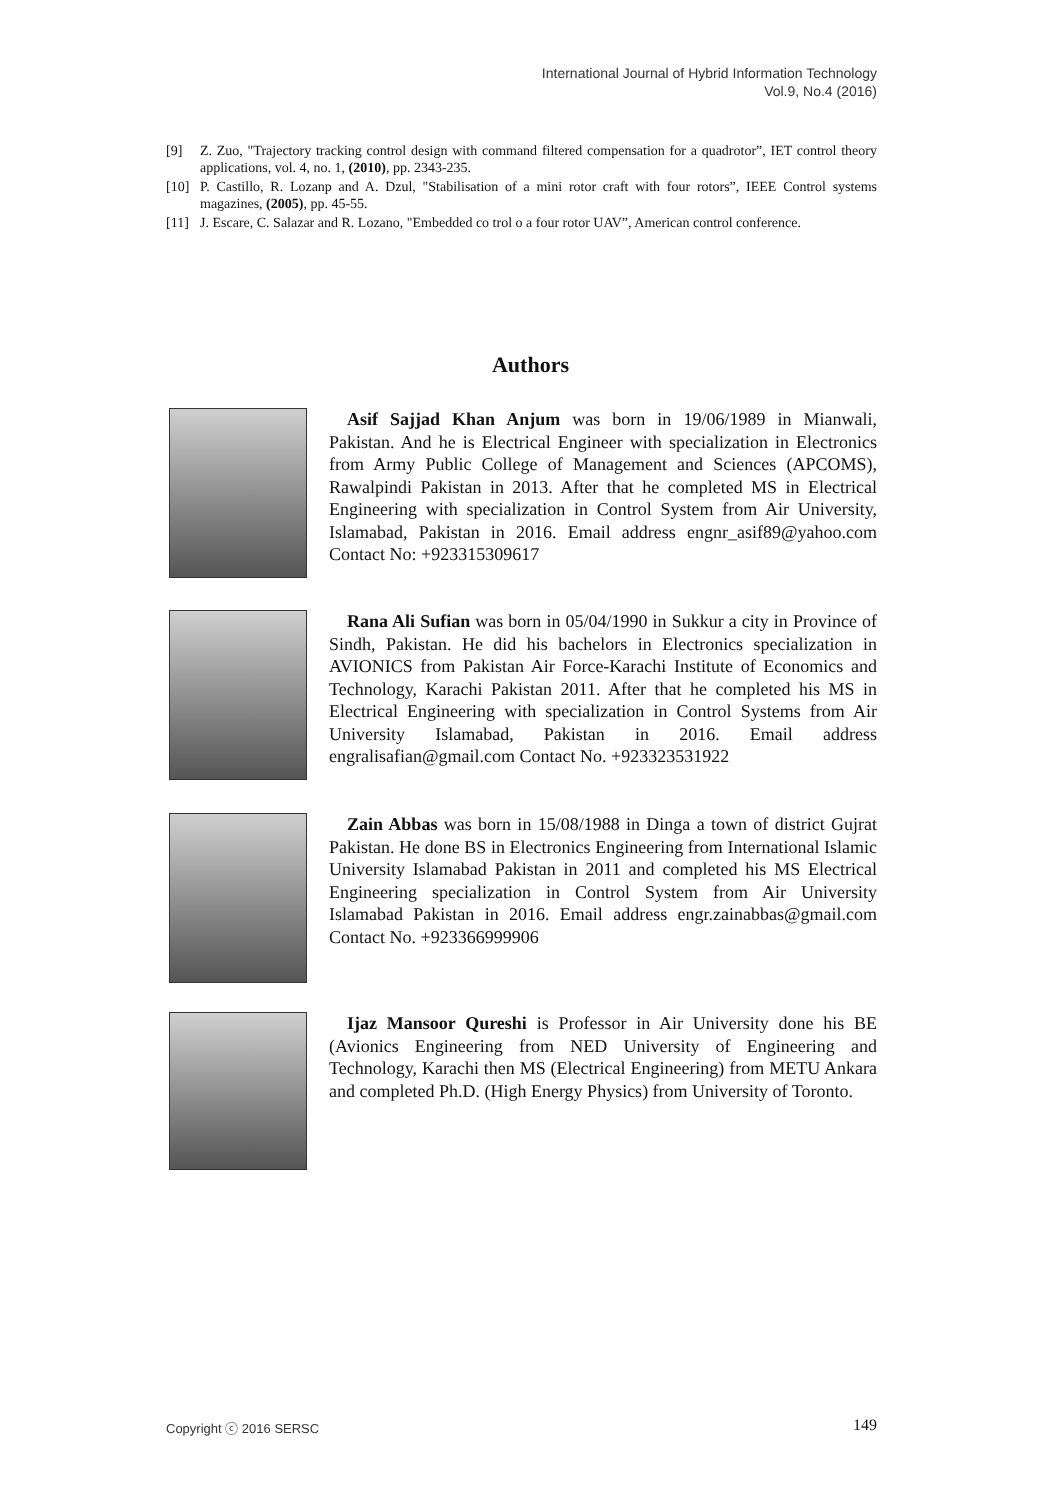International Journal of Hybrid Information Technology
Vol.9, No.4 (2016)
[9] Z. Zuo, "Trajectory tracking control design with command filtered compensation for a quadrotor”, IET control theory applications, vol. 4, no. 1, (2010), pp. 2343-235.
[10] P. Castillo, R. Lozanp and A. Dzul, "Stabilisation of a mini rotor craft with four rotors”, IEEE Control systems magazines, (2005), pp. 45-55.
[11] J. Escare, C. Salazar and R. Lozano, "Embedded co trol o a four rotor UAV”, American control conference.
Authors
Asif Sajjad Khan Anjum was born in 19/06/1989 in Mianwali, Pakistan. And he is Electrical Engineer with specialization in Electronics from Army Public College of Management and Sciences (APCOMS), Rawalpindi Pakistan in 2013. After that he completed MS in Electrical Engineering with specialization in Control System from Air University, Islamabad, Pakistan in 2016. Email address engnr_asif89@yahoo.com Contact No: +923315309617
Rana Ali Sufian was born in 05/04/1990 in Sukkur a city in Province of Sindh, Pakistan. He did his bachelors in Electronics specialization in AVIONICS from Pakistan Air Force-Karachi Institute of Economics and Technology, Karachi Pakistan 2011. After that he completed his MS in Electrical Engineering with specialization in Control Systems from Air University Islamabad, Pakistan in 2016. Email address engralisafian@gmail.com Contact No. +923323531922
Zain Abbas was born in 15/08/1988 in Dinga a town of district Gujrat Pakistan. He done BS in Electronics Engineering from International Islamic University Islamabad Pakistan in 2011 and completed his MS Electrical Engineering specialization in Control System from Air University Islamabad Pakistan in 2016. Email address engr.zainabbas@gmail.com Contact No. +923366999906
Ijaz Mansoor Qureshi is Professor in Air University done his BE (Avionics Engineering from NED University of Engineering and Technology, Karachi then MS (Electrical Engineering) from METU Ankara and completed Ph.D. (High Energy Physics) from University of Toronto.
Copyright ⓒ 2016 SERSC 149